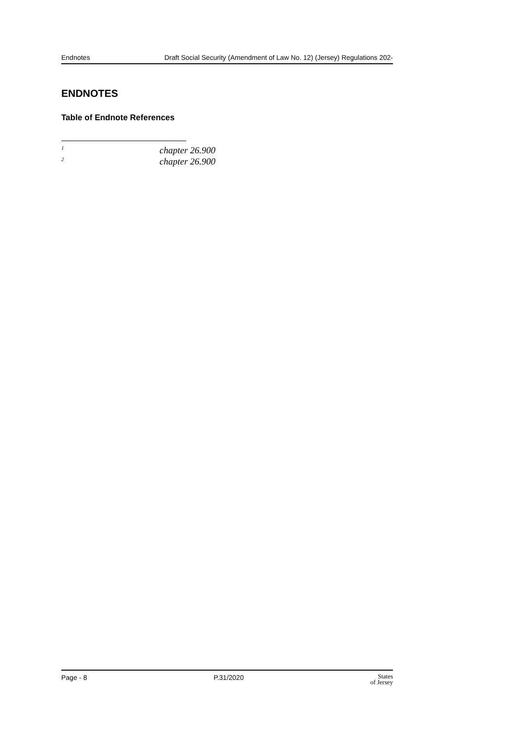Endnotes Draft Social Security (Amendment of Law No. 12) (Jersey) Regulations 202-
ENDNOTES
Table of Endnote References
<sup>1</sup> chapter 26.900
<sup>2</sup> chapter 26.900
Page - 8 P.31/2020 States
of Jersey